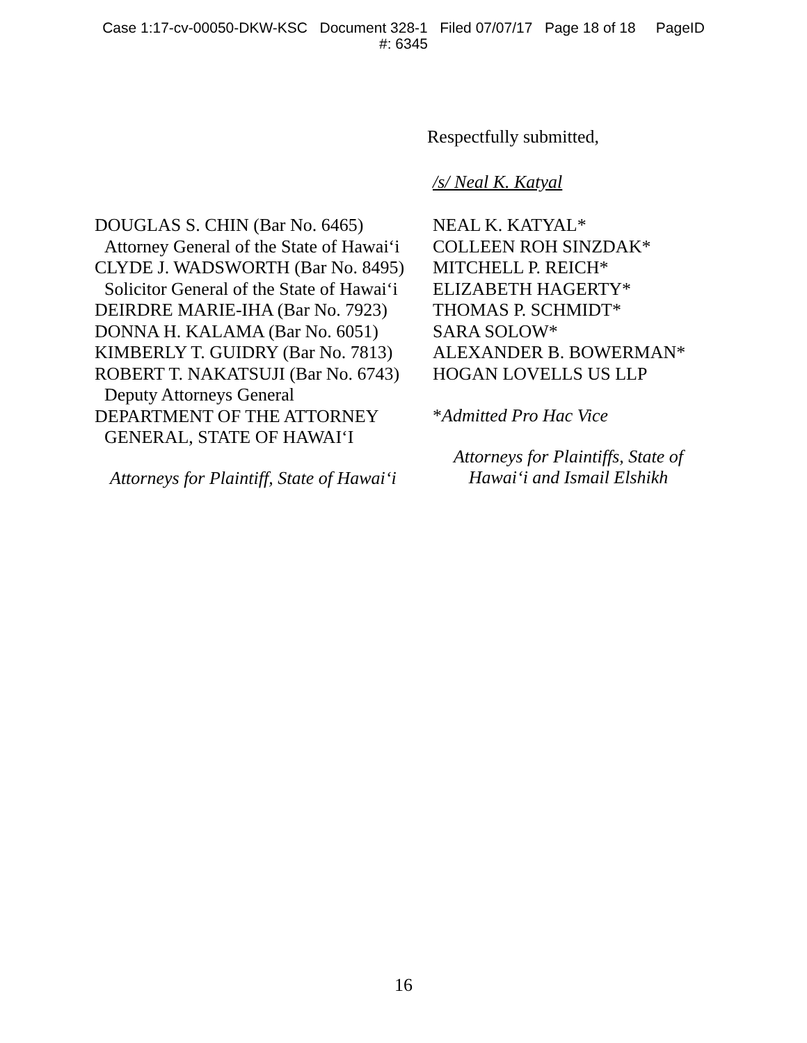Case 1:17-cv-00050-DKW-KSC Document 328-1 Filed 07/07/17 Page 18 of 18 PageID
#: 6345
Respectfully submitted,
/s/ Neal K. Katyal
DOUGLAS S. CHIN (Bar No. 6465)
Attorney General of the State of Hawai‘i
CLYDE J. WADSWORTH (Bar No. 8495)
Solicitor General of the State of Hawai‘i
DEIRDRE MARIE-IHA (Bar No. 7923)
DONNA H. KALAMA (Bar No. 6051)
KIMBERLY T. GUIDRY (Bar No. 7813)
ROBERT T. NAKATSUJI (Bar No. 6743)
Deputy Attorneys General
DEPARTMENT OF THE ATTORNEY
GENERAL, STATE OF HAWAI‘I
Attorneys for Plaintiff, State of Hawai‘i
NEAL K. KATYAL*
COLLEEN ROH SINZDAK*
MITCHELL P. REICH*
ELIZABETH HAGERTY*
THOMAS P. SCHMIDT*
SARA SOLOW*
ALEXANDER B. BOWERMAN*
HOGAN LOVELLS US LLP
*Admitted Pro Hac Vice
Attorneys for Plaintiffs, State of Hawai‘i and Ismail Elshikh
16